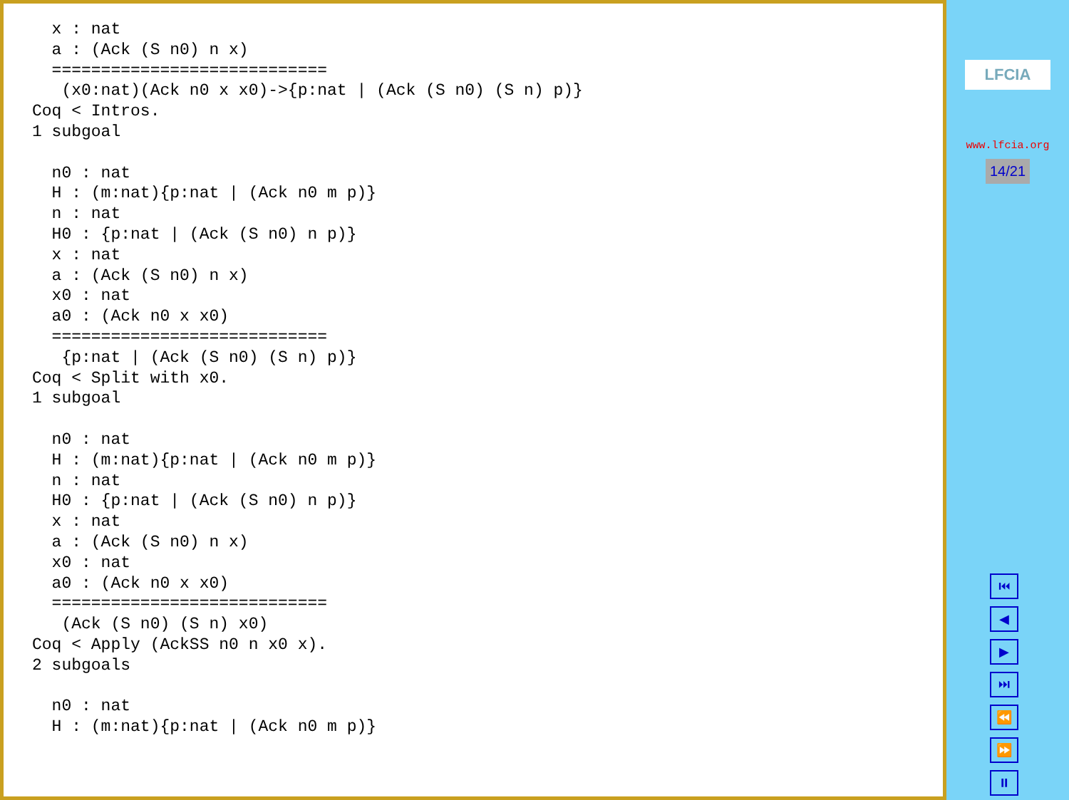x : nat
  a : (Ack (S n0) n x)
  ============================
   (x0:nat)(Ack n0 x x0)->{p:nat | (Ack (S n0) (S n) p)}
Coq < Intros.
1 subgoal

  n0 : nat
  H : (m:nat){p:nat | (Ack n0 m p)}
  n : nat
  H0 : {p:nat | (Ack (S n0) n p)}
  x : nat
  a : (Ack (S n0) n x)
  x0 : nat
  a0 : (Ack n0 x x0)
  ============================
   {p:nat | (Ack (S n0) (S n) p)}
Coq < Split with x0.
1 subgoal

  n0 : nat
  H : (m:nat){p:nat | (Ack n0 m p)}
  n : nat
  H0 : {p:nat | (Ack (S n0) n p)}
  x : nat
  a : (Ack (S n0) n x)
  x0 : nat
  a0 : (Ack n0 x x0)
  ============================
   (Ack (S n0) (S n) x0)
Coq < Apply (AckSS n0 n x0 x).
2 subgoals

  n0 : nat
  H : (m:nat){p:nat | (Ack n0 m p)}
LFCIA
www.lfcia.org
14/21
⏮
◀
▶
⏭
⏪
⏩
⏸